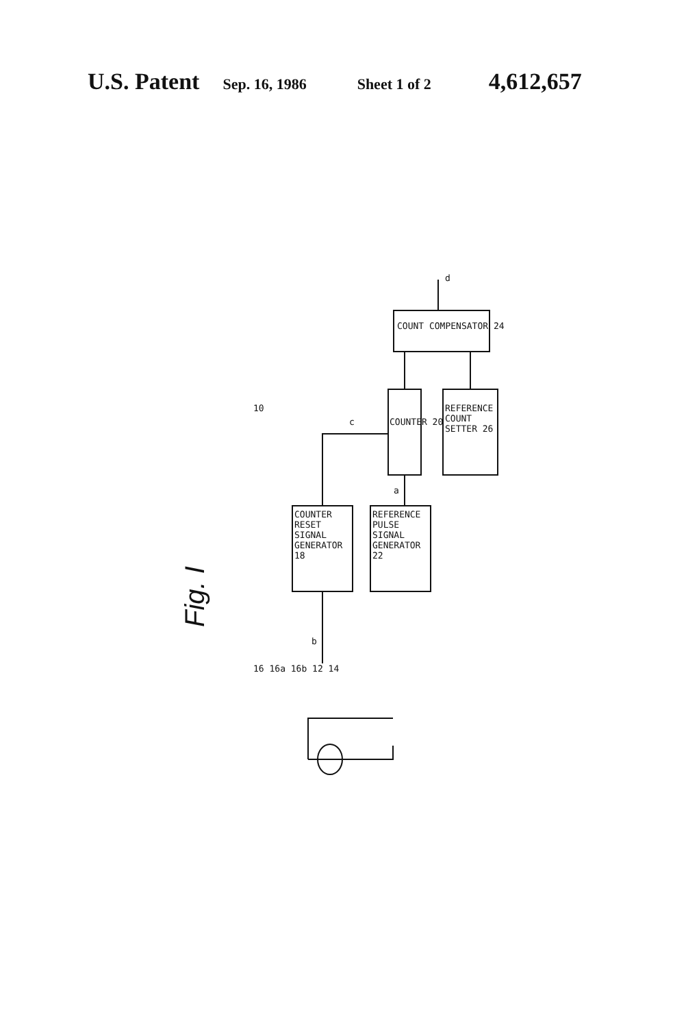U.S. Patent Sep. 16, 1986 Sheet 1 of 2 4,612,657
Fig. I
COUNTER RESET SIGNAL GENERATOR 18
REFERENCE PULSE SIGNAL GENERATOR 22
COUNTER 20
REFERENCE COUNT SETTER 26
COUNT COMPENSATOR 24
d
c
a
b
10
16 16a 16b 12 14